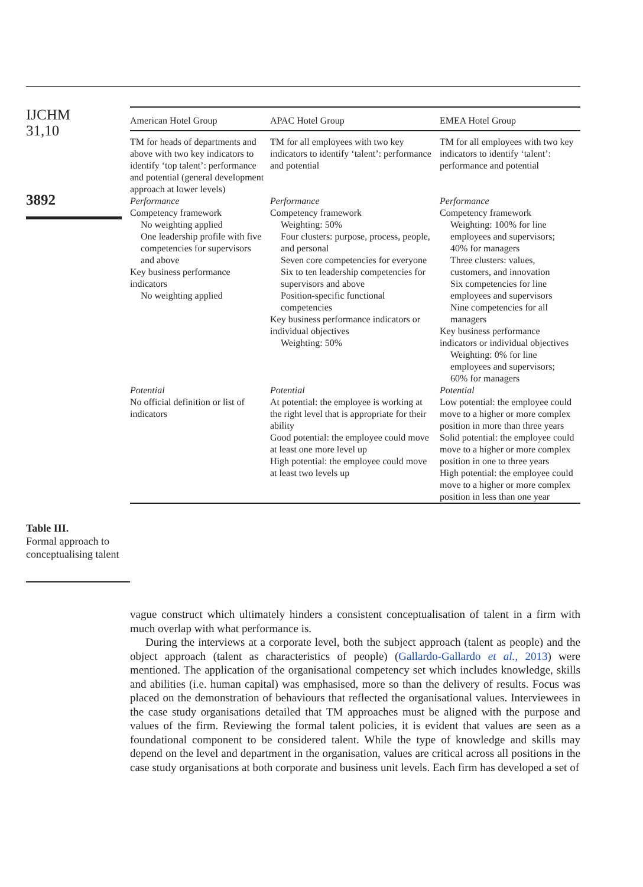IJCHM
31,10
3892
Table III.
Formal approach to conceptualising talent
| American Hotel Group | APAC Hotel Group | EMEA Hotel Group |
| --- | --- | --- |
| TM for heads of departments and above with two key indicators to identify ‘top talent’: performance and potential (general development approach at lower levels) | TM for all employees with two key indicators to identify ‘talent’: performance and potential | TM for all employees with two key indicators to identify ‘talent’: performance and potential |
| Performance Competency framework No weighting applied One leadership profile with five competencies for supervisors and above Key business performance indicators No weighting applied | Performance Competency framework Weighting: 50% Four clusters: purpose, process, people, and personal Seven core competencies for everyone Six to ten leadership competencies for supervisors and above Position-specific functional competencies Key business performance indicators or individual objectives Weighting: 50% | Performance Competency framework Weighting: 100% for line employees and supervisors; 40% for managers Three clusters: values, customers, and innovation Six competencies for line employees and supervisors Nine competencies for all managers Key business performance indicators or individual objectives Weighting: 0% for line employees and supervisors; 60% for managers |
| Potential No official definition or list of indicators | Potential At potential: the employee is working at the right level that is appropriate for their ability Good potential: the employee could move at least one more level up High potential: the employee could move at least two levels up | Potential Low potential: the employee could move to a higher or more complex position in more than three years Solid potential: the employee could move to a higher or more complex position in one to three years High potential: the employee could move to a higher or more complex position in less than one year |
vague construct which ultimately hinders a consistent conceptualisation of talent in a firm with much overlap with what performance is.
During the interviews at a corporate level, both the subject approach (talent as people) and the object approach (talent as characteristics of people) (Gallardo-Gallardo et al., 2013) were mentioned. The application of the organisational competency set which includes knowledge, skills and abilities (i.e. human capital) was emphasised, more so than the delivery of results. Focus was placed on the demonstration of behaviours that reflected the organisational values. Interviewees in the case study organisations detailed that TM approaches must be aligned with the purpose and values of the firm. Reviewing the formal talent policies, it is evident that values are seen as a foundational component to be considered talent. While the type of knowledge and skills may depend on the level and department in the organisation, values are critical across all positions in the case study organisations at both corporate and business unit levels. Each firm has developed a set of